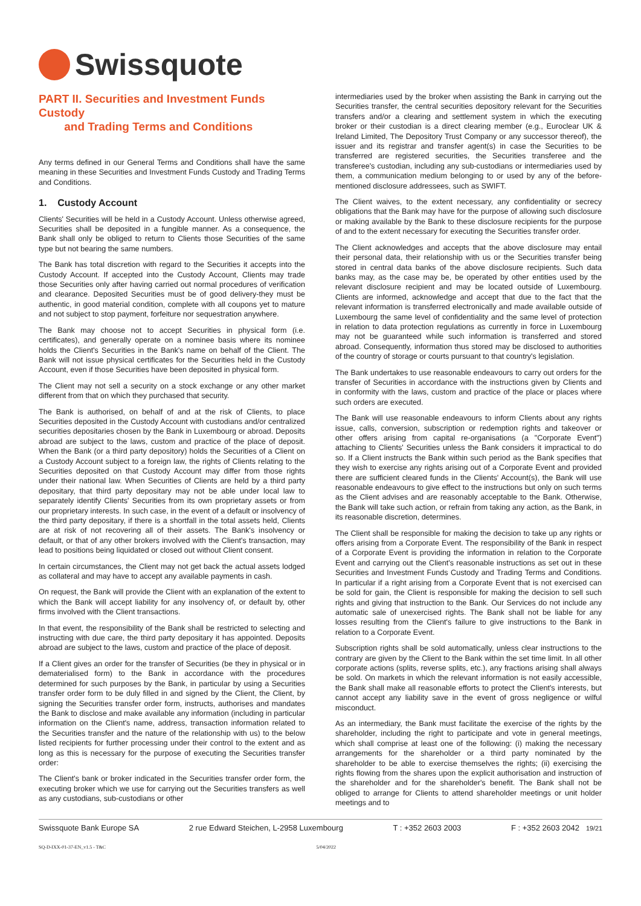Swissquote
PART II. Securities and Investment Funds Custody
and Trading Terms and Conditions
Any terms defined in our General Terms and Conditions shall have the same meaning in these Securities and Investment Funds Custody and Trading Terms and Conditions.
1. Custody Account
Clients' Securities will be held in a Custody Account. Unless otherwise agreed, Securities shall be deposited in a fungible manner. As a consequence, the Bank shall only be obliged to return to Clients those Securities of the same type but not bearing the same numbers.
The Bank has total discretion with regard to the Securities it accepts into the Custody Account. If accepted into the Custody Account, Clients may trade those Securities only after having carried out normal procedures of verification and clearance. Deposited Securities must be of good delivery-they must be authentic, in good material condition, complete with all coupons yet to mature and not subject to stop payment, forfeiture nor sequestration anywhere.
The Bank may choose not to accept Securities in physical form (i.e. certificates), and generally operate on a nominee basis where its nominee holds the Client's Securities in the Bank's name on behalf of the Client. The Bank will not issue physical certificates for the Securities held in the Custody Account, even if those Securities have been deposited in physical form.
The Client may not sell a security on a stock exchange or any other market different from that on which they purchased that security.
The Bank is authorised, on behalf of and at the risk of Clients, to place Securities deposited in the Custody Account with custodians and/or centralized securities depositaries chosen by the Bank in Luxembourg or abroad. Deposits abroad are subject to the laws, custom and practice of the place of deposit. When the Bank (or a third party depository) holds the Securities of a Client on a Custody Account subject to a foreign law, the rights of Clients relating to the Securities deposited on that Custody Account may differ from those rights under their national law. When Securities of Clients are held by a third party depositary, that third party depositary may not be able under local law to separately identify Clients' Securities from its own proprietary assets or from our proprietary interests. In such case, in the event of a default or insolvency of the third party depositary, if there is a shortfall in the total assets held, Clients are at risk of not recovering all of their assets. The Bank's insolvency or default, or that of any other brokers involved with the Client's transaction, may lead to positions being liquidated or closed out without Client consent.
In certain circumstances, the Client may not get back the actual assets lodged as collateral and may have to accept any available payments in cash.
On request, the Bank will provide the Client with an explanation of the extent to which the Bank will accept liability for any insolvency of, or default by, other firms involved with the Client transactions.
In that event, the responsibility of the Bank shall be restricted to selecting and instructing with due care, the third party depositary it has appointed. Deposits abroad are subject to the laws, custom and practice of the place of deposit.
If a Client gives an order for the transfer of Securities (be they in physical or in dematerialised form) to the Bank in accordance with the procedures determined for such purposes by the Bank, in particular by using a Securities transfer order form to be duly filled in and signed by the Client, the Client, by signing the Securities transfer order form, instructs, authorises and mandates the Bank to disclose and make available any information (including in particular information on the Client's name, address, transaction information related to the Securities transfer and the nature of the relationship with us) to the below listed recipients for further processing under their control to the extent and as long as this is necessary for the purpose of executing the Securities transfer order:
The Client's bank or broker indicated in the Securities transfer order form, the executing broker which we use for carrying out the Securities transfers as well as any custodians, sub-custodians or other
intermediaries used by the broker when assisting the Bank in carrying out the Securities transfer, the central securities depository relevant for the Securities transfers and/or a clearing and settlement system in which the executing broker or their custodian is a direct clearing member (e.g., Euroclear UK & Ireland Limited, The Depository Trust Company or any successor thereof), the issuer and its registrar and transfer agent(s) in case the Securities to be transferred are registered securities, the Securities transferee and the transferee's custodian, including any sub-custodians or intermediaries used by them, a communication medium belonging to or used by any of the before-mentioned disclosure addressees, such as SWIFT.
The Client waives, to the extent necessary, any confidentiality or secrecy obligations that the Bank may have for the purpose of allowing such disclosure or making available by the Bank to these disclosure recipients for the purpose of and to the extent necessary for executing the Securities transfer order.
The Client acknowledges and accepts that the above disclosure may entail their personal data, their relationship with us or the Securities transfer being stored in central data banks of the above disclosure recipients. Such data banks may, as the case may be, be operated by other entities used by the relevant disclosure recipient and may be located outside of Luxembourg. Clients are informed, acknowledge and accept that due to the fact that the relevant information is transferred electronically and made available outside of Luxembourg the same level of confidentiality and the same level of protection in relation to data protection regulations as currently in force in Luxembourg may not be guaranteed while such information is transferred and stored abroad. Consequently, information thus stored may be disclosed to authorities of the country of storage or courts pursuant to that country's legislation.
The Bank undertakes to use reasonable endeavours to carry out orders for the transfer of Securities in accordance with the instructions given by Clients and in conformity with the laws, custom and practice of the place or places where such orders are executed.
The Bank will use reasonable endeavours to inform Clients about any rights issue, calls, conversion, subscription or redemption rights and takeover or other offers arising from capital re-organisations (a "Corporate Event") attaching to Clients' Securities unless the Bank considers it impractical to do so. If a Client instructs the Bank within such period as the Bank specifies that they wish to exercise any rights arising out of a Corporate Event and provided there are sufficient cleared funds in the Clients' Account(s), the Bank will use reasonable endeavours to give effect to the instructions but only on such terms as the Client advises and are reasonably acceptable to the Bank. Otherwise, the Bank will take such action, or refrain from taking any action, as the Bank, in its reasonable discretion, determines.
The Client shall be responsible for making the decision to take up any rights or offers arising from a Corporate Event. The responsibility of the Bank in respect of a Corporate Event is providing the information in relation to the Corporate Event and carrying out the Client's reasonable instructions as set out in these Securities and Investment Funds Custody and Trading Terms and Conditions. In particular if a right arising from a Corporate Event that is not exercised can be sold for gain, the Client is responsible for making the decision to sell such rights and giving that instruction to the Bank. Our Services do not include any automatic sale of unexercised rights. The Bank shall not be liable for any losses resulting from the Client's failure to give instructions to the Bank in relation to a Corporate Event.
Subscription rights shall be sold automatically, unless clear instructions to the contrary are given by the Client to the Bank within the set time limit. In all other corporate actions (splits, reverse splits, etc.), any fractions arising shall always be sold. On markets in which the relevant information is not easily accessible, the Bank shall make all reasonable efforts to protect the Client's interests, but cannot accept any liability save in the event of gross negligence or wilful misconduct.
As an intermediary, the Bank must facilitate the exercise of the rights by the shareholder, including the right to participate and vote in general meetings, which shall comprise at least one of the following: (i) making the necessary arrangements for the shareholder or a third party nominated by the shareholder to be able to exercise themselves the rights; (ii) exercising the rights flowing from the shares upon the explicit authorisation and instruction of the shareholder and for the shareholder's benefit. The Bank shall not be obliged to arrange for Clients to attend shareholder meetings or unit holder meetings and to
Swissquote Bank Europe SA 2 rue Edward Steichen, L-2958 Luxembourg T : +352 2603 2003 F : +352 2603 2042 19/21
SQ-D-IXX-01-37-EN_v1.5 - T&C 5/04/2022